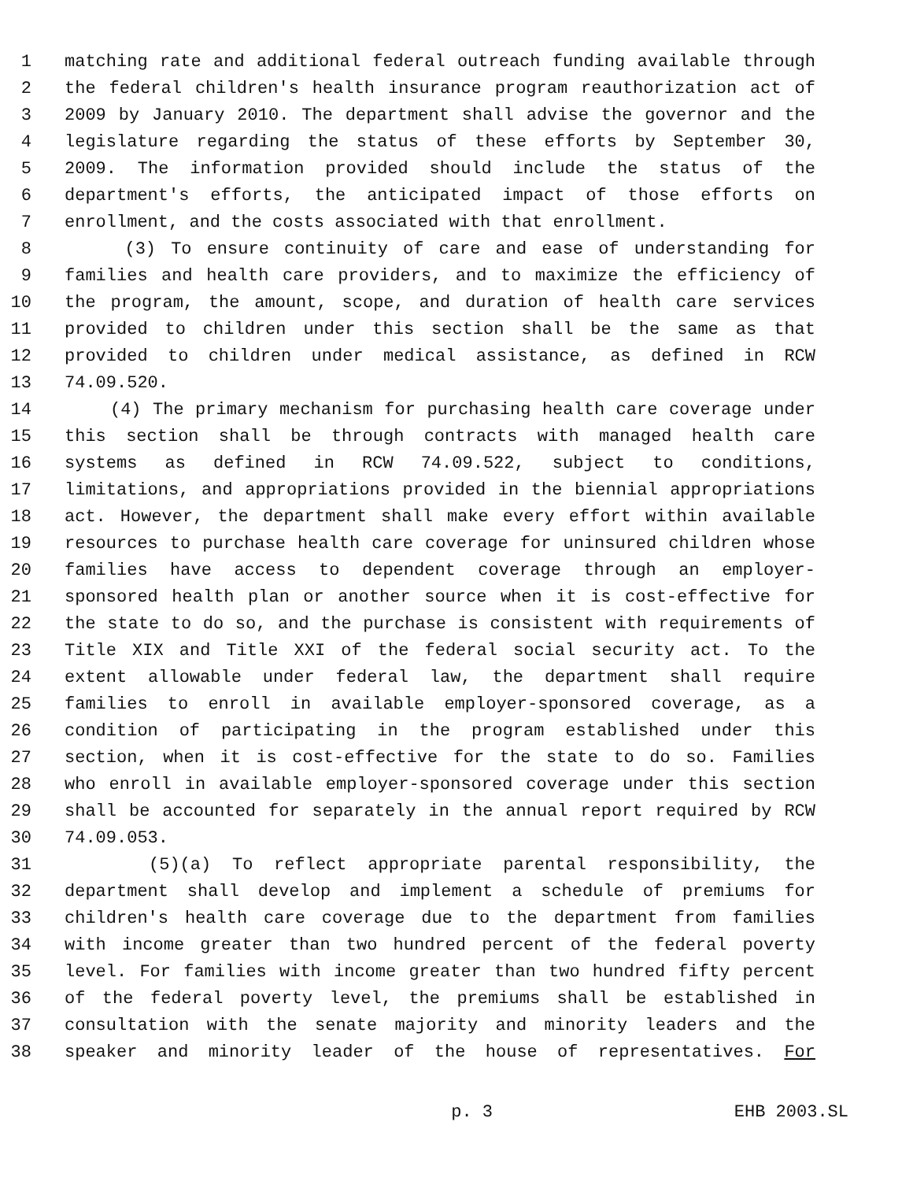1 matching rate and additional federal outreach funding available through
2 the federal children's health insurance program reauthorization act of
3 2009 by January 2010. The department shall advise the governor and the
4 legislature regarding the status of these efforts by September 30,
5 2009. The information provided should include the status of the
6 department's efforts, the anticipated impact of those efforts on
7 enrollment, and the costs associated with that enrollment.
8 (3) To ensure continuity of care and ease of understanding for
9 families and health care providers, and to maximize the efficiency of
10 the program, the amount, scope, and duration of health care services
11 provided to children under this section shall be the same as that
12 provided to children under medical assistance, as defined in RCW
13 74.09.520.
14 (4) The primary mechanism for purchasing health care coverage under
15 this section shall be through contracts with managed health care
16 systems as defined in RCW 74.09.522, subject to conditions,
17 limitations, and appropriations provided in the biennial appropriations
18 act. However, the department shall make every effort within available
19 resources to purchase health care coverage for uninsured children whose
20 families have access to dependent coverage through an employer-
21 sponsored health plan or another source when it is cost-effective for
22 the state to do so, and the purchase is consistent with requirements of
23 Title XIX and Title XXI of the federal social security act. To the
24 extent allowable under federal law, the department shall require
25 families to enroll in available employer-sponsored coverage, as a
26 condition of participating in the program established under this
27 section, when it is cost-effective for the state to do so. Families
28 who enroll in available employer-sponsored coverage under this section
29 shall be accounted for separately in the annual report required by RCW
30 74.09.053.
31 (5)(a) To reflect appropriate parental responsibility, the
32 department shall develop and implement a schedule of premiums for
33 children's health care coverage due to the department from families
34 with income greater than two hundred percent of the federal poverty
35 level. For families with income greater than two hundred fifty percent
36 of the federal poverty level, the premiums shall be established in
37 consultation with the senate majority and minority leaders and the
38 speaker and minority leader of the house of representatives. For
p. 3 EHB 2003.SL